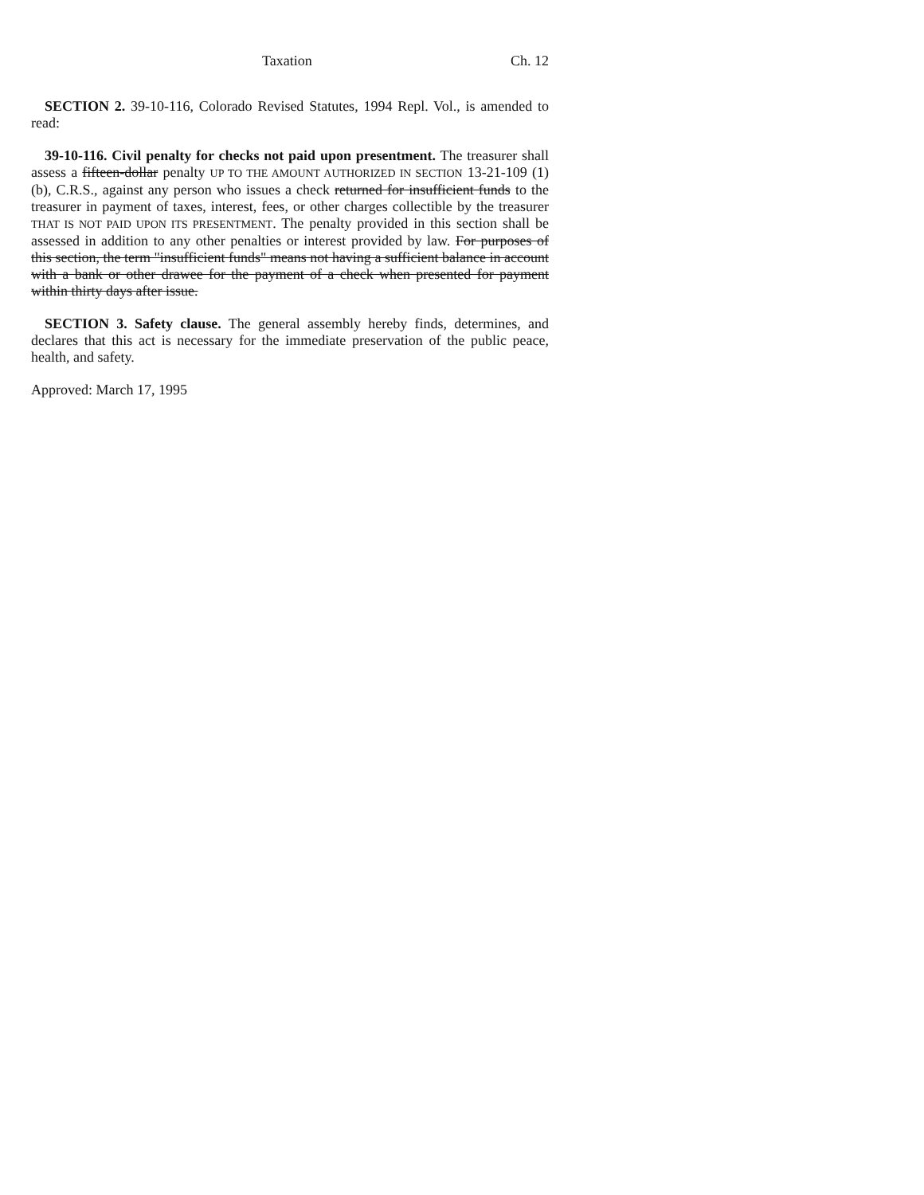Taxation Ch. 12
SECTION 2. 39-10-116, Colorado Revised Statutes, 1994 Repl. Vol., is amended to read:
39-10-116. Civil penalty for checks not paid upon presentment. The treasurer shall assess a fifteen-dollar penalty UP TO THE AMOUNT AUTHORIZED IN SECTION 13-21-109 (1) (b), C.R.S., against any person who issues a check returned for insufficient funds to the treasurer in payment of taxes, interest, fees, or other charges collectible by the treasurer THAT IS NOT PAID UPON ITS PRESENTMENT. The penalty provided in this section shall be assessed in addition to any other penalties or interest provided by law. For purposes of this section, the term "insufficient funds" means not having a sufficient balance in account with a bank or other drawee for the payment of a check when presented for payment within thirty days after issue.
SECTION 3. Safety clause. The general assembly hereby finds, determines, and declares that this act is necessary for the immediate preservation of the public peace, health, and safety.
Approved: March 17, 1995